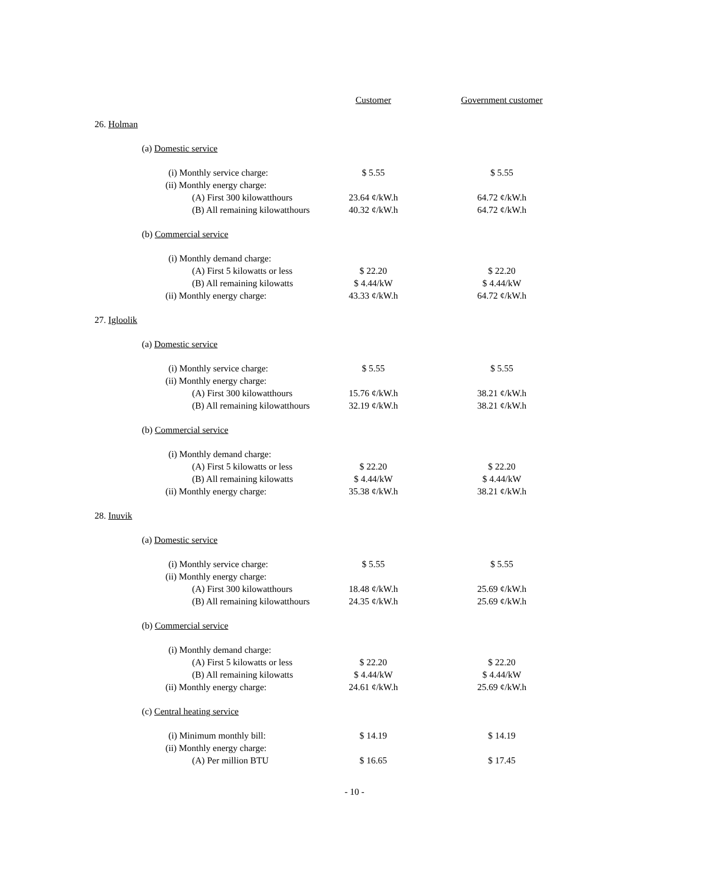| | | Customer | Government customer |
| 26. Holman | | | |
| | (a) Domestic service | | |
| | (i) Monthly service charge: | $ 5.55 | $ 5.55 |
| | (ii) Monthly energy charge: | | |
| | (A) First 300 kilowatthours | 23.64 ¢/kW.h | 64.72 ¢/kW.h |
| | (B) All remaining kilowatthours | 40.32 ¢/kW.h | 64.72 ¢/kW.h |
| | (b) Commercial service | | |
| | (i) Monthly demand charge: | | |
| | (A) First 5 kilowatts or less | $ 22.20 | $ 22.20 |
| | (B) All remaining kilowatts | $ 4.44/kW | $ 4.44/kW |
| | (ii) Monthly energy charge: | 43.33 ¢/kW.h | 64.72 ¢/kW.h |
| 27. Igloolik | | | |
| | (a) Domestic service | | |
| | (i) Monthly service charge: | $ 5.55 | $ 5.55 |
| | (ii) Monthly energy charge: | | |
| | (A) First 300 kilowatthours | 15.76 ¢/kW.h | 38.21 ¢/kW.h |
| | (B) All remaining kilowatthours | 32.19 ¢/kW.h | 38.21 ¢/kW.h |
| | (b) Commercial service | | |
| | (i) Monthly demand charge: | | |
| | (A) First 5 kilowatts or less | $ 22.20 | $ 22.20 |
| | (B) All remaining kilowatts | $ 4.44/kW | $ 4.44/kW |
| | (ii) Monthly energy charge: | 35.38 ¢/kW.h | 38.21 ¢/kW.h |
| 28. Inuvik | | | |
| | (a) Domestic service | | |
| | (i) Monthly service charge: | $ 5.55 | $ 5.55 |
| | (ii) Monthly energy charge: | | |
| | (A) First 300 kilowatthours | 18.48 ¢/kW.h | 25.69 ¢/kW.h |
| | (B) All remaining kilowatthours | 24.35 ¢/kW.h | 25.69 ¢/kW.h |
| | (b) Commercial service | | |
| | (i) Monthly demand charge: | | |
| | (A) First 5 kilowatts or less | $ 22.20 | $ 22.20 |
| | (B) All remaining kilowatts | $ 4.44/kW | $ 4.44/kW |
| | (ii) Monthly energy charge: | 24.61 ¢/kW.h | 25.69 ¢/kW.h |
| | (c) Central heating service | | |
| | (i) Minimum monthly bill: | $ 14.19 | $ 14.19 |
| | (ii) Monthly energy charge: | | |
| | (A) Per million BTU | $ 16.65 | $ 17.45 |
- 10 -